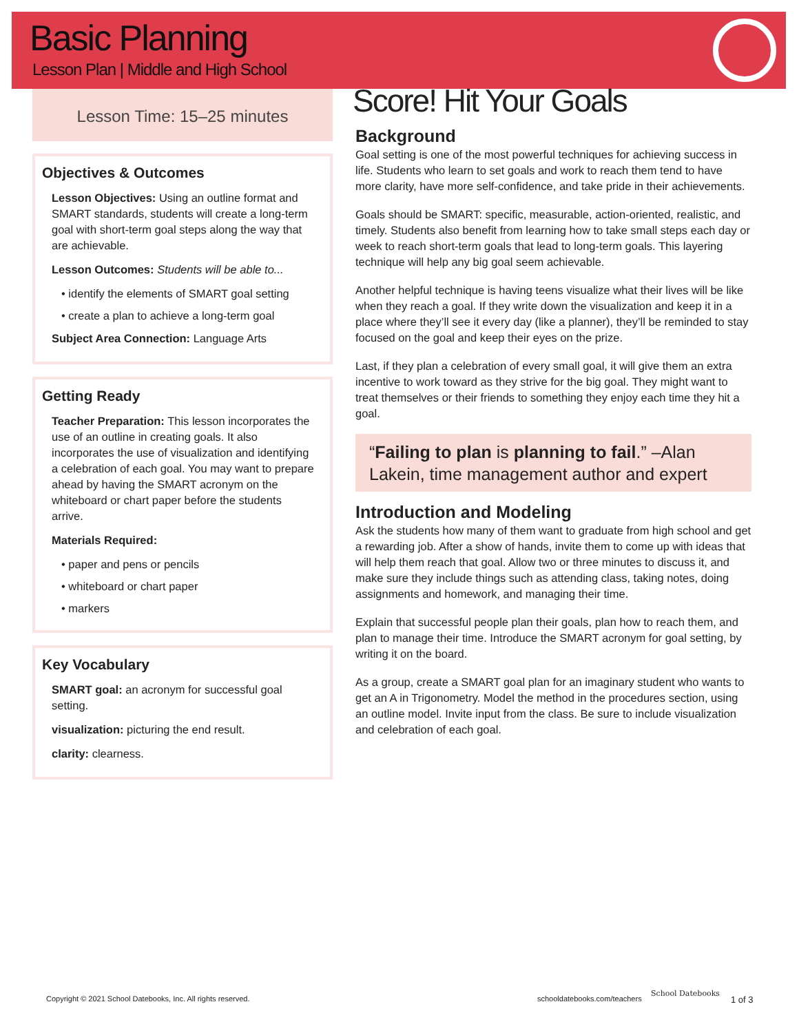Basic Planning
Lesson Plan | Middle and High School
Lesson Time: 15–25 minutes
Objectives & Outcomes
Lesson Objectives: Using an outline format and SMART standards, students will create a long-term goal with short-term goal steps along the way that are achievable.
Lesson Outcomes: Students will be able to...
• identify the elements of SMART goal setting
• create a plan to achieve a long-term goal
Subject Area Connection: Language Arts
Getting Ready
Teacher Preparation: This lesson incorporates the use of an outline in creating goals. It also incorporates the use of visualization and identifying a celebration of each goal. You may want to prepare ahead by having the SMART acronym on the whiteboard or chart paper before the students arrive.
Materials Required:
• paper and pens or pencils
• whiteboard or chart paper
• markers
Key Vocabulary
SMART goal: an acronym for successful goal setting.
visualization: picturing the end result.
clarity: clearness.
Score! Hit Your Goals
Background
Goal setting is one of the most powerful techniques for achieving success in life. Students who learn to set goals and work to reach them tend to have more clarity, have more self-confidence, and take pride in their achievements.
Goals should be SMART: specific, measurable, action-oriented, realistic, and timely. Students also benefit from learning how to take small steps each day or week to reach short-term goals that lead to long-term goals. This layering technique will help any big goal seem achievable.
Another helpful technique is having teens visualize what their lives will be like when they reach a goal. If they write down the visualization and keep it in a place where they’ll see it every day (like a planner), they’ll be reminded to stay focused on the goal and keep their eyes on the prize.
Last, if they plan a celebration of every small goal, it will give them an extra incentive to work toward as they strive for the big goal. They might want to treat themselves or their friends to something they enjoy each time they hit a goal.
“Failing to plan is planning to fail.” –Alan Lakein, time management author and expert
Introduction and Modeling
Ask the students how many of them want to graduate from high school and get a rewarding job. After a show of hands, invite them to come up with ideas that will help them reach that goal. Allow two or three minutes to discuss it, and make sure they include things such as attending class, taking notes, doing assignments and homework, and managing their time.
Explain that successful people plan their goals, plan how to reach them, and plan to manage their time. Introduce the SMART acronym for goal setting, by writing it on the board.
As a group, create a SMART goal plan for an imaginary student who wants to get an A in Trigonometry. Model the method in the procedures section, using an outline model. Invite input from the class. Be sure to include visualization and celebration of each goal.
Copyright © 2021 School Datebooks, Inc. All rights reserved.
schooldatebooks.com/teachers
School Datebooks
1 of 3